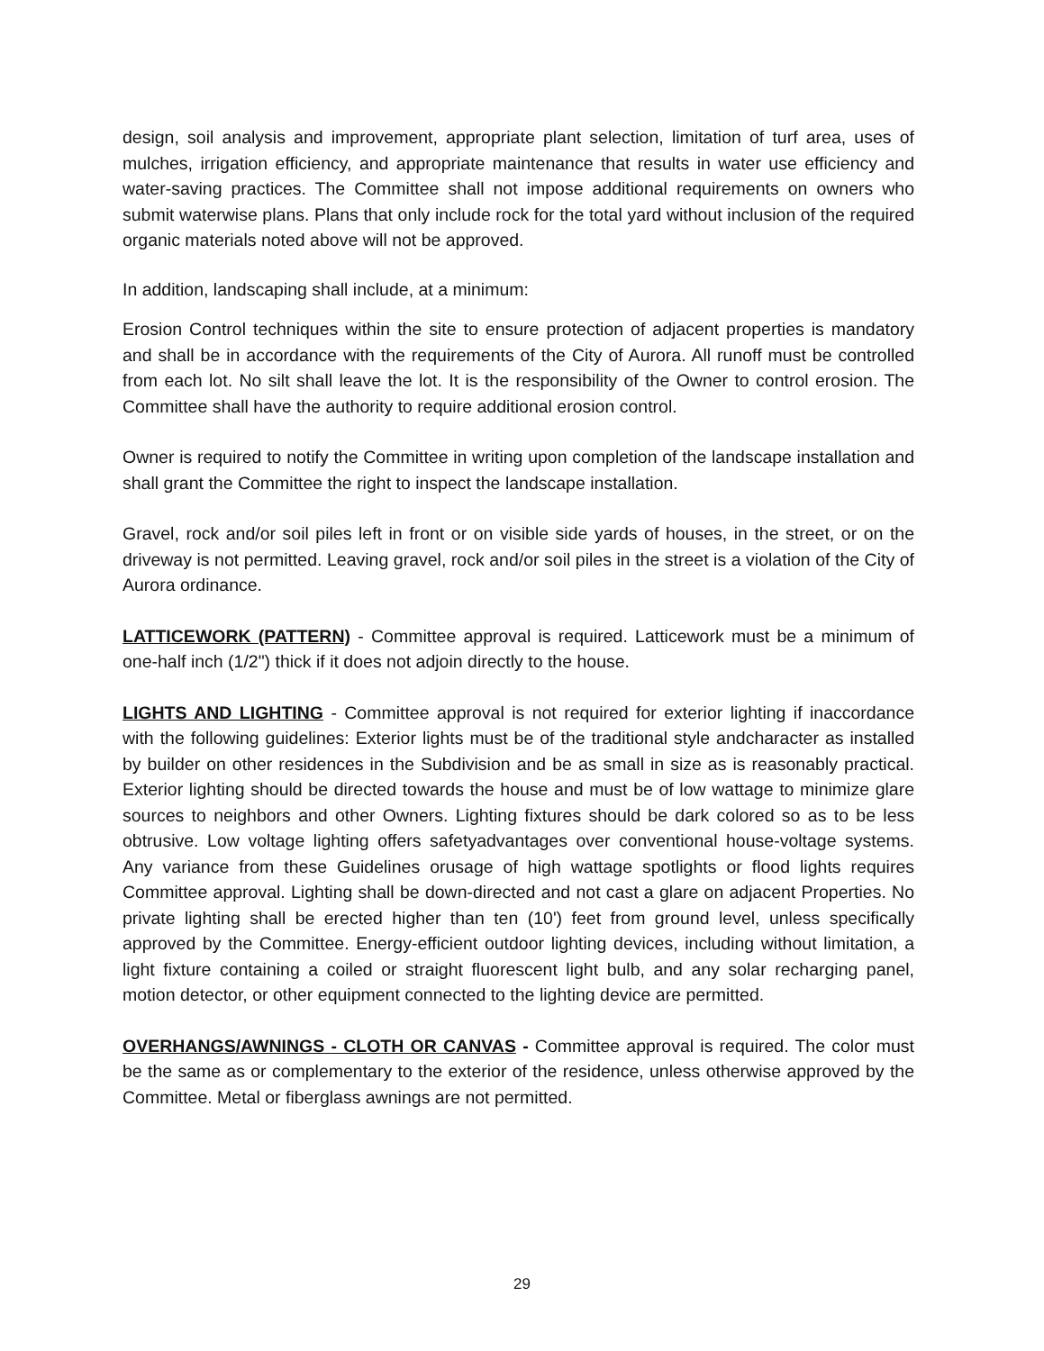design, soil analysis and improvement, appropriate plant selection, limitation of turf area, uses of mulches, irrigation efficiency, and appropriate maintenance that results in water use efficiency and water-saving practices. The Committee shall not impose additional requirements on owners who submit waterwise plans. Plans that only include rock for the total yard without inclusion of the required organic materials noted above will not be approved.
In addition, landscaping shall include, at a minimum:
Erosion Control techniques within the site to ensure protection of adjacent properties is mandatory and shall be in accordance with the requirements of the City of Aurora. All runoff must be controlled from each lot. No silt shall leave the lot. It is the responsibility of the Owner to control erosion. The Committee shall have the authority to require additional erosion control.
Owner is required to notify the Committee in writing upon completion of the landscape installation and shall grant the Committee the right to inspect the landscape installation.
Gravel, rock and/or soil piles left in front or on visible side yards of houses, in the street, or on the driveway is not permitted. Leaving gravel, rock and/or soil piles in the street is a violation of the City of Aurora ordinance.
LATTICEWORK (PATTERN) - Committee approval is required. Latticework must be a minimum of one-half inch (1/2") thick if it does not adjoin directly to the house.
LIGHTS AND LIGHTING - Committee approval is not required for exterior lighting if inaccordance with the following guidelines: Exterior lights must be of the traditional style andcharacter as installed by builder on other residences in the Subdivision and be as small in size as is reasonably practical. Exterior lighting should be directed towards the house and must be of low wattage to minimize glare sources to neighbors and other Owners. Lighting fixtures should be dark colored so as to be less obtrusive. Low voltage lighting offers safetyadvantages over conventional house-voltage systems. Any variance from these Guidelines orusage of high wattage spotlights or flood lights requires Committee approval. Lighting shall be down-directed and not cast a glare on adjacent Properties. No private lighting shall be erected higher than ten (10') feet from ground level, unless specifically approved by the Committee. Energy-efficient outdoor lighting devices, including without limitation, a light fixture containing a coiled or straight fluorescent light bulb, and any solar recharging panel, motion detector, or other equipment connected to the lighting device are permitted.
OVERHANGS/AWNINGS - CLOTH OR CANVAS - Committee approval is required. The color must be the same as or complementary to the exterior of the residence, unless otherwise approved by the Committee. Metal or fiberglass awnings are not permitted.
29